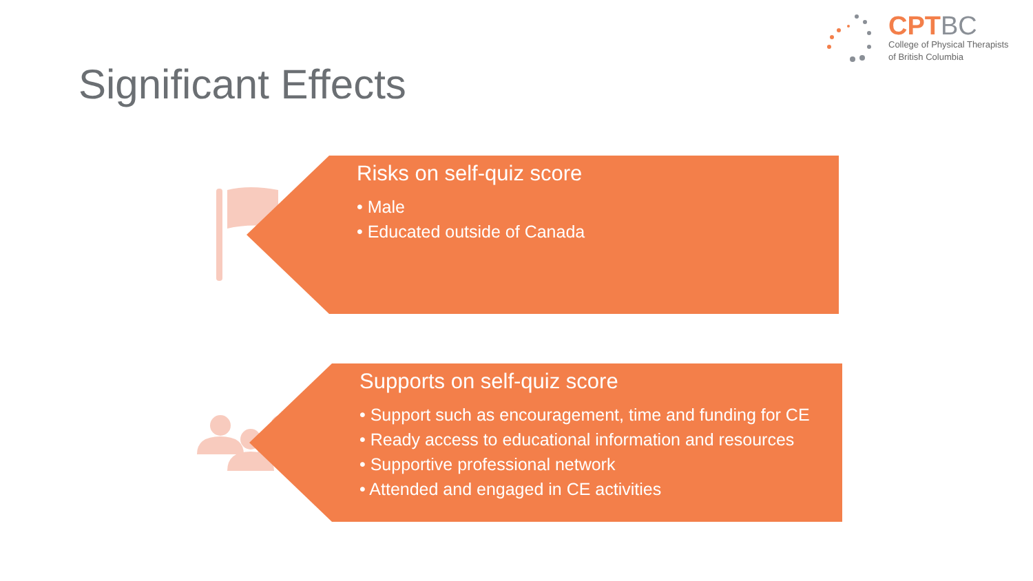CPTBC
College of Physical Therapists
of British Columbia
Significant Effects
Risks on self-quiz score
• Male
• Educated outside of Canada
Supports on self-quiz score
• Support such as encouragement, time and funding for CE
• Ready access to educational information and resources
• Supportive professional network
• Attended and engaged in CE activities